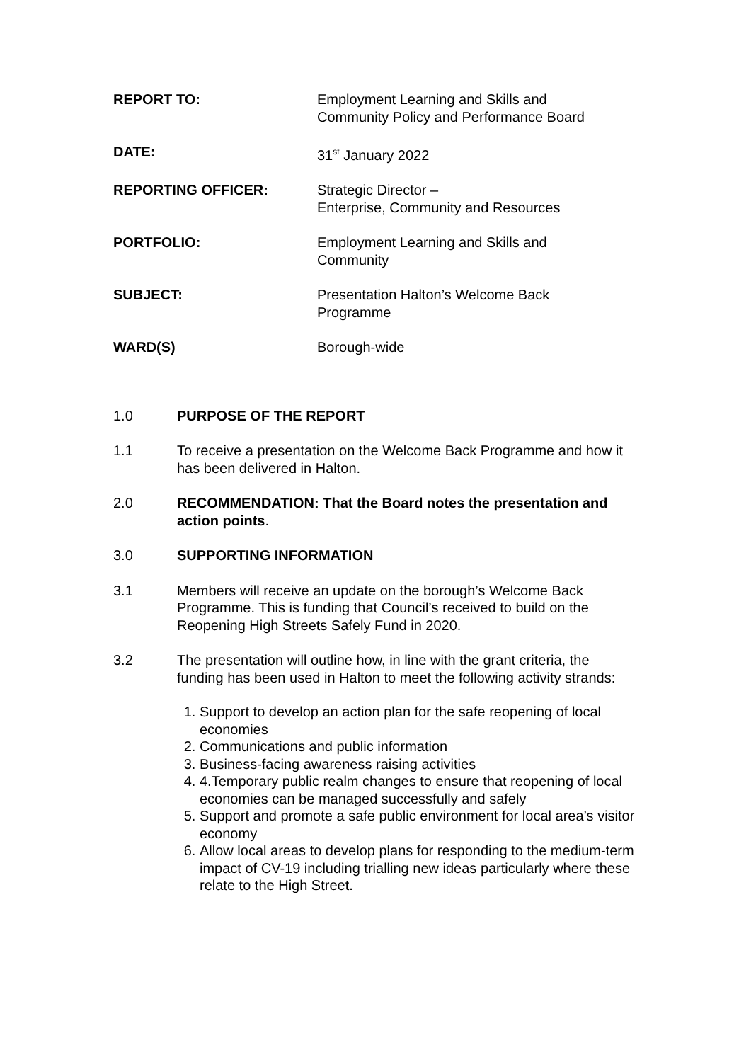REPORT TO: Employment Learning and Skills and
Community Policy and Performance Board
DATE: 31<sup>st</sup> January 2022
REPORTING OFFICER: Strategic Director –
Enterprise, Community and Resources
PORTFOLIO: Employment Learning and Skills and
Community
SUBJECT: Presentation Halton’s Welcome Back
Programme
WARD(S) Borough-wide
1.0 PURPOSE OF THE REPORT
1.1 To receive a presentation on the Welcome Back Programme and how it has been delivered in Halton.
2.0 RECOMMENDATION: That the Board notes the presentation and action points.
3.0 SUPPORTING INFORMATION
3.1 Members will receive an update on the borough’s Welcome Back Programme. This is funding that Council’s received to build on the Reopening High Streets Safely Fund in 2020.
3.2 The presentation will outline how, in line with the grant criteria, the funding has been used in Halton to meet the following activity strands:
1. Support to develop an action plan for the safe reopening of local economies
2. Communications and public information
3. Business-facing awareness raising activities
4. 4.Temporary public realm changes to ensure that reopening of local economies can be managed successfully and safely
5. Support and promote a safe public environment for local area’s visitor economy
6. Allow local areas to develop plans for responding to the medium-term impact of CV-19 including trialling new ideas particularly where these relate to the High Street.